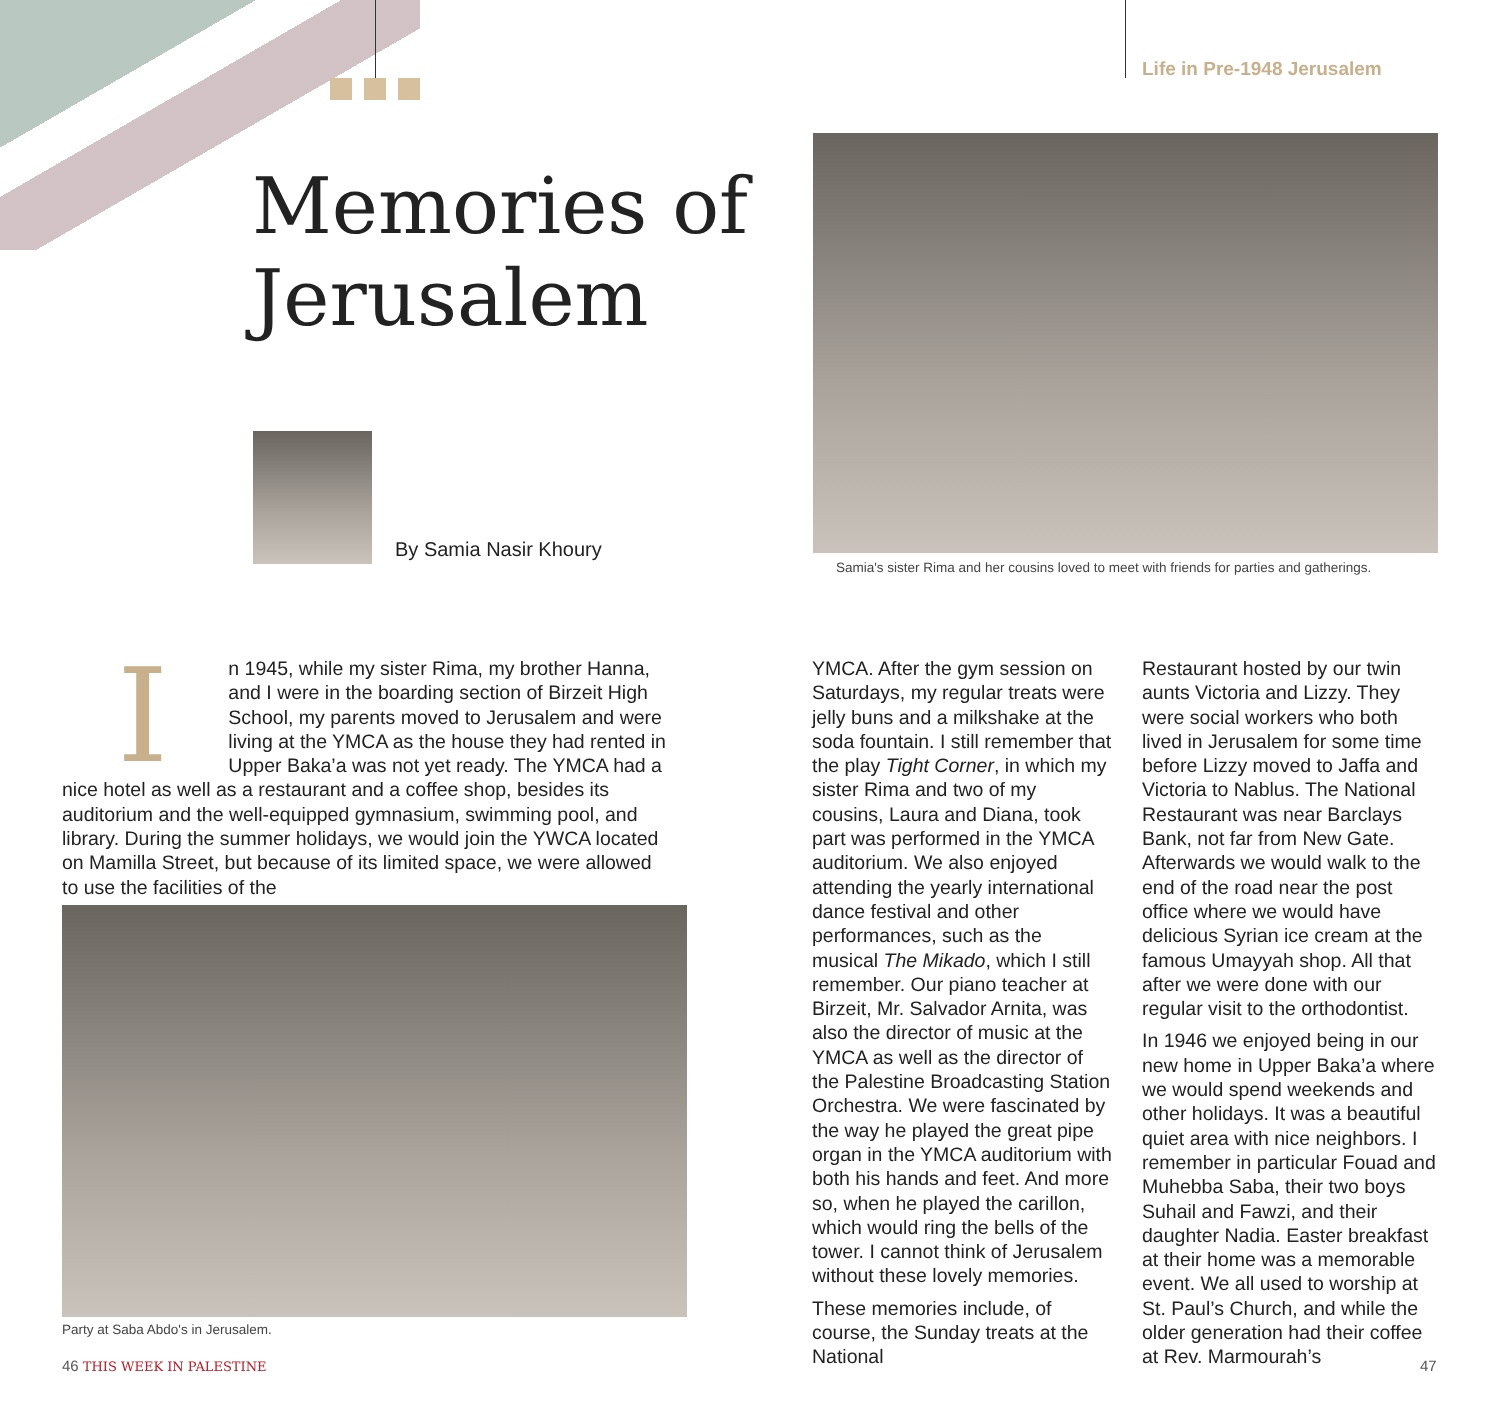Life in Pre-1948 Jerusalem
Memories of
Jerusalem
By Samia Nasir Khoury
Samia's sister Rima and her cousins loved to meet with friends for parties and gatherings.
In 1945, while my sister Rima, my brother Hanna, and I were in the boarding section of Birzeit High School, my parents moved to Jerusalem and were living at the YMCA as the house they had rented in Upper Baka’a was not yet ready. The YMCA had a nice hotel as well as a restaurant and a coffee shop, besides its auditorium and the well-equipped gymnasium, swimming pool, and library. During the summer holidays, we would join the YWCA located on Mamilla Street, but because of its limited space, we were allowed to use the facilities of the
Party at Saba Abdo's in Jerusalem.
YMCA. After the gym session on Saturdays, my regular treats were jelly buns and a milkshake at the soda fountain. I still remember that the play Tight Corner, in which my sister Rima and two of my cousins, Laura and Diana, took part was performed in the YMCA auditorium. We also enjoyed attending the yearly international dance festival and other performances, such as the musical The Mikado, which I still remember. Our piano teacher at Birzeit, Mr. Salvador Arnita, was also the director of music at the YMCA as well as the director of the Palestine Broadcasting Station Orchestra. We were fascinated by the way he played the great pipe organ in the YMCA auditorium with both his hands and feet. And more so, when he played the carillon, which would ring the bells of the tower. I cannot think of Jerusalem without these lovely memories.
These memories include, of course, the Sunday treats at the National
Restaurant hosted by our twin aunts Victoria and Lizzy. They were social workers who both lived in Jerusalem for some time before Lizzy moved to Jaffa and Victoria to Nablus. The National Restaurant was near Barclays Bank, not far from New Gate. Afterwards we would walk to the end of the road near the post office where we would have delicious Syrian ice cream at the famous Umayyah shop. All that after we were done with our regular visit to the orthodontist.
In 1946 we enjoyed being in our new home in Upper Baka’a where we would spend weekends and other holidays. It was a beautiful quiet area with nice neighbors. I remember in particular Fouad and Muhebba Saba, their two boys Suhail and Fawzi, and their daughter Nadia. Easter breakfast at their home was a memorable event. We all used to worship at St. Paul’s Church, and while the older generation had their coffee at Rev. Marmourah’s
46 THIS WEEK IN PALESTINE 47